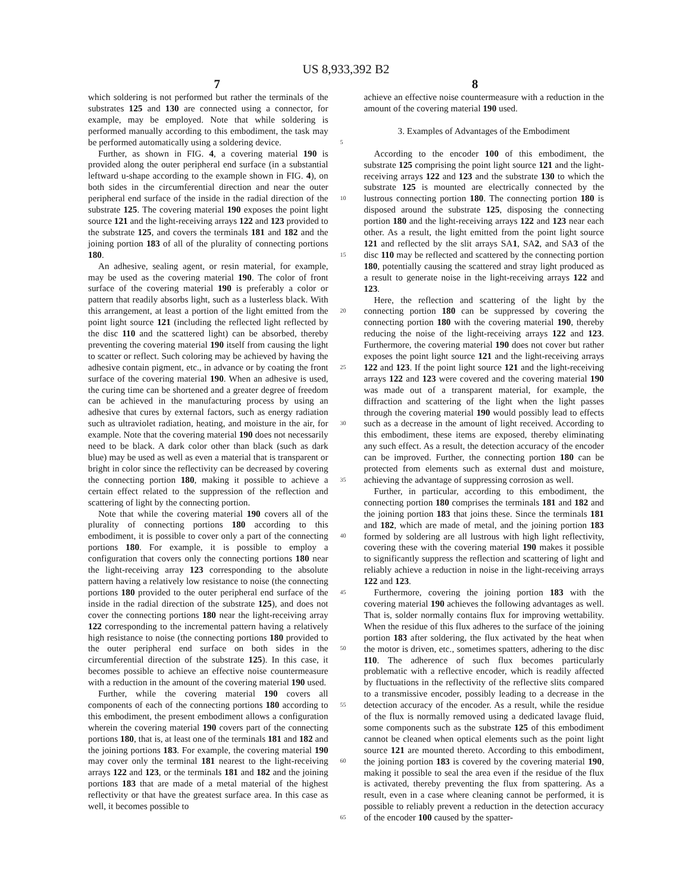US 8,933,392 B2
7 8
which soldering is not performed but rather the terminals of the substrates 125 and 130 are connected using a connector, for example, may be employed. Note that while soldering is performed manually according to this embodiment, the task may be performed automatically using a soldering device.
Further, as shown in FIG. 4, a covering material 190 is provided along the outer peripheral end surface (in a substantial leftward u-shape according to the example shown in FIG. 4), on both sides in the circumferential direction and near the outer peripheral end surface of the inside in the radial direction of the substrate 125. The covering material 190 exposes the point light source 121 and the light-receiving arrays 122 and 123 provided to the substrate 125, and covers the terminals 181 and 182 and the joining portion 183 of all of the plurality of connecting portions 180.
An adhesive, sealing agent, or resin material, for example, may be used as the covering material 190. The color of front surface of the covering material 190 is preferably a color or pattern that readily absorbs light, such as a lusterless black. With this arrangement, at least a portion of the light emitted from the point light source 121 (including the reflected light reflected by the disc 110 and the scattered light) can be absorbed, thereby preventing the covering material 190 itself from causing the light to scatter or reflect. Such coloring may be achieved by having the adhesive contain pigment, etc., in advance or by coating the front surface of the covering material 190. When an adhesive is used, the curing time can be shortened and a greater degree of freedom can be achieved in the manufacturing process by using an adhesive that cures by external factors, such as energy radiation such as ultraviolet radiation, heating, and moisture in the air, for example. Note that the covering material 190 does not necessarily need to be black. A dark color other than black (such as dark blue) may be used as well as even a material that is transparent or bright in color since the reflectivity can be decreased by covering the connecting portion 180, making it possible to achieve a certain effect related to the suppression of the reflection and scattering of light by the connecting portion.
Note that while the covering material 190 covers all of the plurality of connecting portions 180 according to this embodiment, it is possible to cover only a part of the connecting portions 180. For example, it is possible to employ a configuration that covers only the connecting portions 180 near the light-receiving array 123 corresponding to the absolute pattern having a relatively low resistance to noise (the connecting portions 180 provided to the outer peripheral end surface of the inside in the radial direction of the substrate 125), and does not cover the connecting portions 180 near the light-receiving array 122 corresponding to the incremental pattern having a relatively high resistance to noise (the connecting portions 180 provided to the outer peripheral end surface on both sides in the circumferential direction of the substrate 125). In this case, it becomes possible to achieve an effective noise countermeasure with a reduction in the amount of the covering material 190 used.
Further, while the covering material 190 covers all components of each of the connecting portions 180 according to this embodiment, the present embodiment allows a configuration wherein the covering material 190 covers part of the connecting portions 180, that is, at least one of the terminals 181 and 182 and the joining portions 183. For example, the covering material 190 may cover only the terminal 181 nearest to the light-receiving arrays 122 and 123, or the terminals 181 and 182 and the joining portions 183 that are made of a metal material of the highest reflectivity or that have the greatest surface area. In this case as well, it becomes possible to
5
10
15
20
25
30
35
40
45
50
55
60
65
achieve an effective noise countermeasure with a reduction in the amount of the covering material 190 used.
3. Examples of Advantages of the Embodiment
According to the encoder 100 of this embodiment, the substrate 125 comprising the point light source 121 and the light-receiving arrays 122 and 123 and the substrate 130 to which the substrate 125 is mounted are electrically connected by the lustrous connecting portion 180. The connecting portion 180 is disposed around the substrate 125, disposing the connecting portion 180 and the light-receiving arrays 122 and 123 near each other. As a result, the light emitted from the point light source 121 and reflected by the slit arrays SA1, SA2, and SA3 of the disc 110 may be reflected and scattered by the connecting portion 180, potentially causing the scattered and stray light produced as a result to generate noise in the light-receiving arrays 122 and 123.
Here, the reflection and scattering of the light by the connecting portion 180 can be suppressed by covering the connecting portion 180 with the covering material 190, thereby reducing the noise of the light-receiving arrays 122 and 123. Furthermore, the covering material 190 does not cover but rather exposes the point light source 121 and the light-receiving arrays 122 and 123. If the point light source 121 and the light-receiving arrays 122 and 123 were covered and the covering material 190 was made out of a transparent material, for example, the diffraction and scattering of the light when the light passes through the covering material 190 would possibly lead to effects such as a decrease in the amount of light received. According to this embodiment, these items are exposed, thereby eliminating any such effect. As a result, the detection accuracy of the encoder can be improved. Further, the connecting portion 180 can be protected from elements such as external dust and moisture, achieving the advantage of suppressing corrosion as well.
Further, in particular, according to this embodiment, the connecting portion 180 comprises the terminals 181 and 182 and the joining portion 183 that joins these. Since the terminals 181 and 182, which are made of metal, and the joining portion 183 formed by soldering are all lustrous with high light reflectivity, covering these with the covering material 190 makes it possible to significantly suppress the reflection and scattering of light and reliably achieve a reduction in noise in the light-receiving arrays 122 and 123.
Furthermore, covering the joining portion 183 with the covering material 190 achieves the following advantages as well. That is, solder normally contains flux for improving wettability. When the residue of this flux adheres to the surface of the joining portion 183 after soldering, the flux activated by the heat when the motor is driven, etc., sometimes spatters, adhering to the disc 110. The adherence of such flux becomes particularly problematic with a reflective encoder, which is readily affected by fluctuations in the reflectivity of the reflective slits compared to a transmissive encoder, possibly leading to a decrease in the detection accuracy of the encoder. As a result, while the residue of the flux is normally removed using a dedicated lavage fluid, some components such as the substrate 125 of this embodiment cannot be cleaned when optical elements such as the point light source 121 are mounted thereto. According to this embodiment, the joining portion 183 is covered by the covering material 190, making it possible to seal the area even if the residue of the flux is activated, thereby preventing the flux from spattering. As a result, even in a case where cleaning cannot be performed, it is possible to reliably prevent a reduction in the detection accuracy of the encoder 100 caused by the spatter-